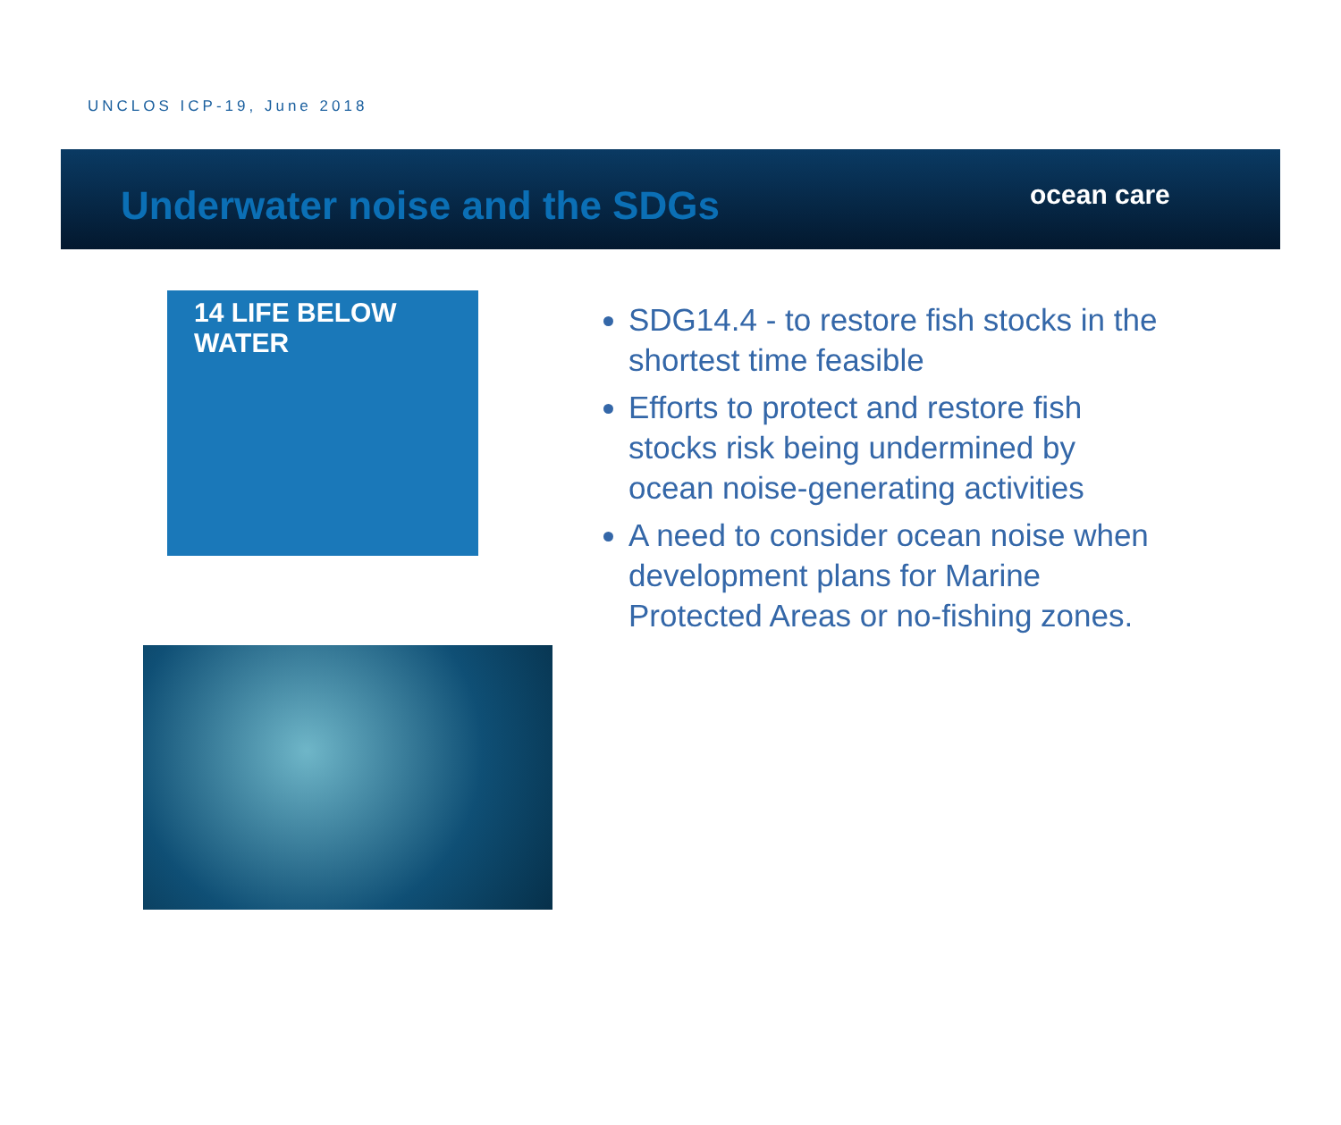UNCLOS ICP-19, June 2018
ocean care
Underwater noise and the SDGs
14 LIFE BELOW WATER
SDG14.4 - to restore fish stocks in the shortest time feasible
Efforts to protect and restore fish stocks risk being undermined by ocean noise-generating activities
A need to consider ocean noise when development plans for Marine Protected Areas or no-fishing zones.